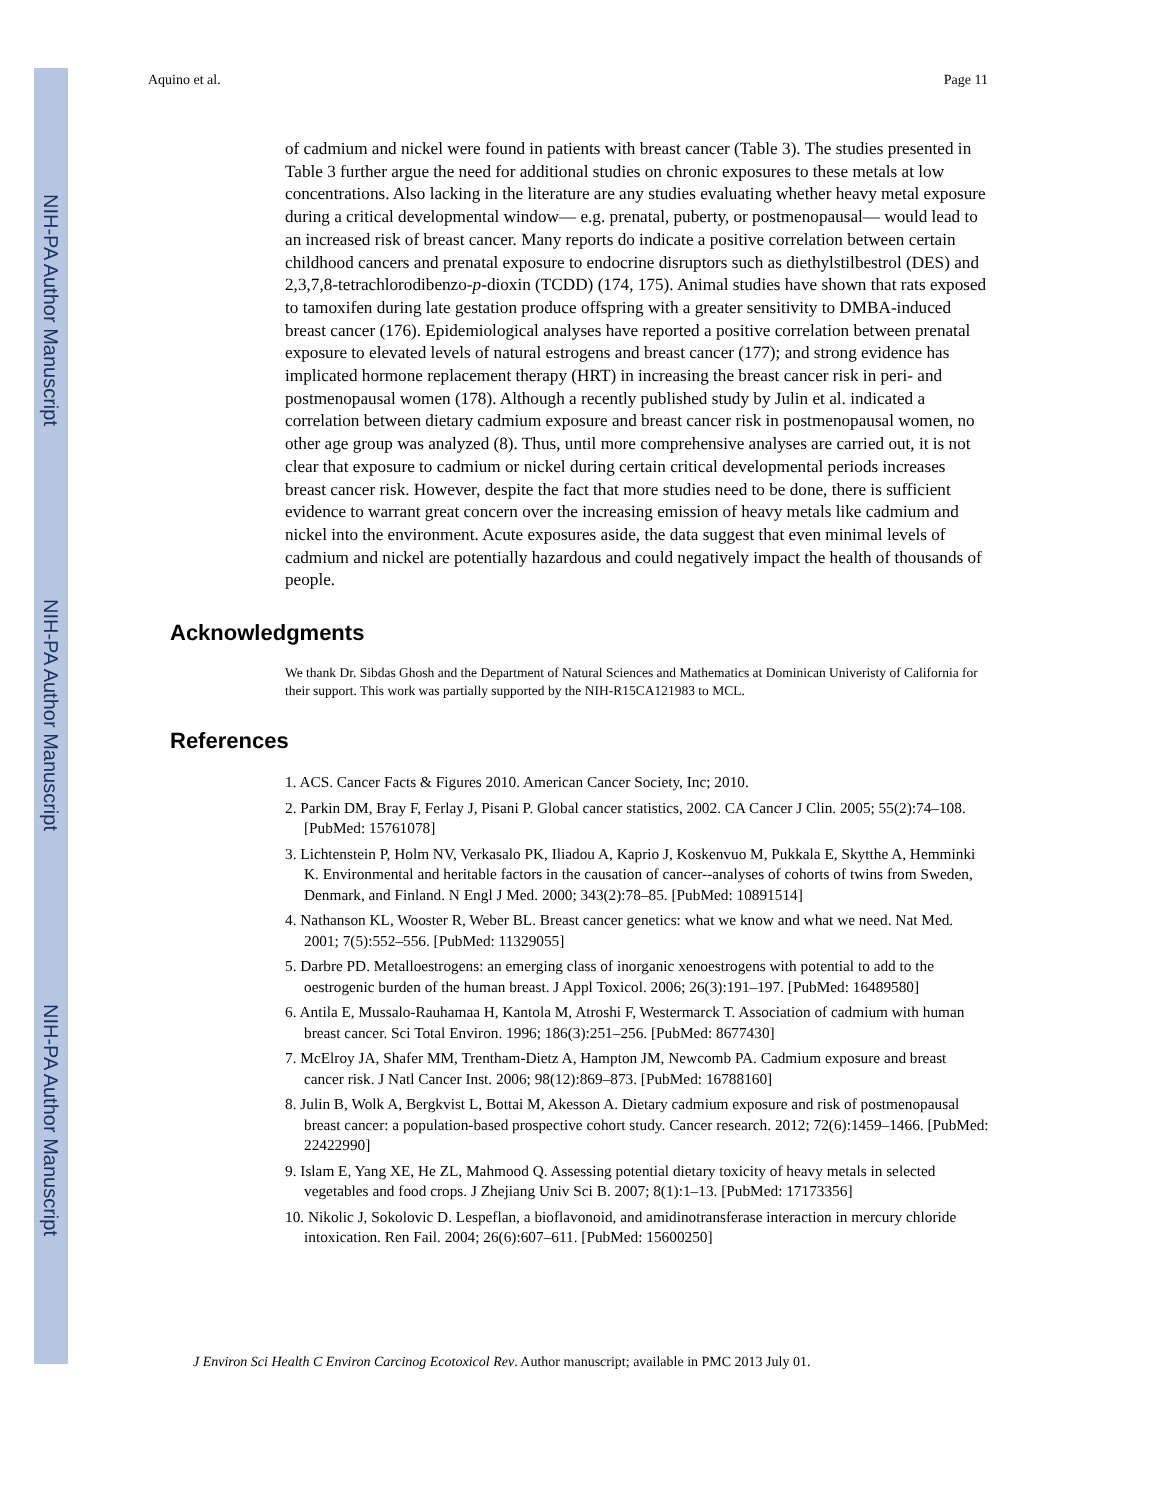NIH-PA Author Manuscript
NIH-PA Author Manuscript
NIH-PA Author Manuscript
Aquino et al. Page 11
of cadmium and nickel were found in patients with breast cancer (Table 3). The studies presented in Table 3 further argue the need for additional studies on chronic exposures to these metals at low concentrations. Also lacking in the literature are any studies evaluating whether heavy metal exposure during a critical developmental window— e.g. prenatal, puberty, or postmenopausal— would lead to an increased risk of breast cancer. Many reports do indicate a positive correlation between certain childhood cancers and prenatal exposure to endocrine disruptors such as diethylstilbestrol (DES) and 2,3,7,8-tetrachlorodibenzo-p-dioxin (TCDD) (174, 175). Animal studies have shown that rats exposed to tamoxifen during late gestation produce offspring with a greater sensitivity to DMBA-induced breast cancer (176). Epidemiological analyses have reported a positive correlation between prenatal exposure to elevated levels of natural estrogens and breast cancer (177); and strong evidence has implicated hormone replacement therapy (HRT) in increasing the breast cancer risk in peri- and postmenopausal women (178). Although a recently published study by Julin et al. indicated a correlation between dietary cadmium exposure and breast cancer risk in postmenopausal women, no other age group was analyzed (8). Thus, until more comprehensive analyses are carried out, it is not clear that exposure to cadmium or nickel during certain critical developmental periods increases breast cancer risk. However, despite the fact that more studies need to be done, there is sufficient evidence to warrant great concern over the increasing emission of heavy metals like cadmium and nickel into the environment. Acute exposures aside, the data suggest that even minimal levels of cadmium and nickel are potentially hazardous and could negatively impact the health of thousands of people.
Acknowledgments
We thank Dr. Sibdas Ghosh and the Department of Natural Sciences and Mathematics at Dominican Univeristy of California for their support. This work was partially supported by the NIH-R15CA121983 to MCL.
References
1. ACS. Cancer Facts & Figures 2010. American Cancer Society, Inc; 2010.
2. Parkin DM, Bray F, Ferlay J, Pisani P. Global cancer statistics, 2002. CA Cancer J Clin. 2005; 55(2):74–108. [PubMed: 15761078]
3. Lichtenstein P, Holm NV, Verkasalo PK, Iliadou A, Kaprio J, Koskenvuo M, Pukkala E, Skytthe A, Hemminki K. Environmental and heritable factors in the causation of cancer--analyses of cohorts of twins from Sweden, Denmark, and Finland. N Engl J Med. 2000; 343(2):78–85. [PubMed: 10891514]
4. Nathanson KL, Wooster R, Weber BL. Breast cancer genetics: what we know and what we need. Nat Med. 2001; 7(5):552–556. [PubMed: 11329055]
5. Darbre PD. Metalloestrogens: an emerging class of inorganic xenoestrogens with potential to add to the oestrogenic burden of the human breast. J Appl Toxicol. 2006; 26(3):191–197. [PubMed: 16489580]
6. Antila E, Mussalo-Rauhamaa H, Kantola M, Atroshi F, Westermarck T. Association of cadmium with human breast cancer. Sci Total Environ. 1996; 186(3):251–256. [PubMed: 8677430]
7. McElroy JA, Shafer MM, Trentham-Dietz A, Hampton JM, Newcomb PA. Cadmium exposure and breast cancer risk. J Natl Cancer Inst. 2006; 98(12):869–873. [PubMed: 16788160]
8. Julin B, Wolk A, Bergkvist L, Bottai M, Akesson A. Dietary cadmium exposure and risk of postmenopausal breast cancer: a population-based prospective cohort study. Cancer research. 2012; 72(6):1459–1466. [PubMed: 22422990]
9. Islam E, Yang XE, He ZL, Mahmood Q. Assessing potential dietary toxicity of heavy metals in selected vegetables and food crops. J Zhejiang Univ Sci B. 2007; 8(1):1–13. [PubMed: 17173356]
10. Nikolic J, Sokolovic D. Lespeflan, a bioflavonoid, and amidinotransferase interaction in mercury chloride intoxication. Ren Fail. 2004; 26(6):607–611. [PubMed: 15600250]
J Environ Sci Health C Environ Carcinog Ecotoxicol Rev. Author manuscript; available in PMC 2013 July 01.